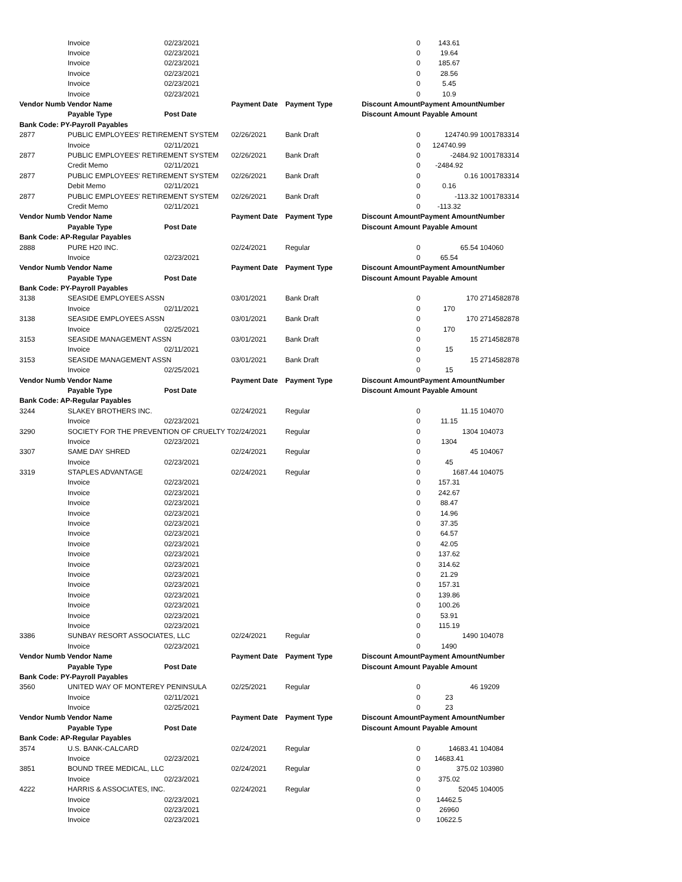| | Invoice | 02/23/2021 | | | | 0 | 143.61 | |
| | Invoice | 02/23/2021 | | | | 0 | 19.64 | |
| | Invoice | 02/23/2021 | | | | 0 | 185.67 | |
| | Invoice | 02/23/2021 | | | | 0 | 28.56 | |
| | Invoice | 02/23/2021 | | | | 0 | 5.45 | |
| | Invoice | 02/23/2021 | | | | 0 | 10.9 | |
| Vendor Numb Vendor Name | | | Payment Date | Payment Type | Discount Amount | | Payment Amount | Number |
| | Payable Type | Post Date | | | Discount Amount Payable Amount | | | |
| Bank Code: PY-Payroll Payables | | | | | | | | |
| 2877 | PUBLIC EMPLOYEES' RETIREMENT SYSTEM | | 02/26/2021 | Bank Draft | | 0 | 124740.99 | 1001783314 |
| | Invoice | 02/11/2021 | | | | 0 | 124740.99 | |
| 2877 | PUBLIC EMPLOYEES' RETIREMENT SYSTEM | | 02/26/2021 | Bank Draft | | 0 | -2484.92 | 1001783314 |
| | Credit Memo | 02/11/2021 | | | | 0 | -2484.92 | |
| 2877 | PUBLIC EMPLOYEES' RETIREMENT SYSTEM | | 02/26/2021 | Bank Draft | | 0 | 0.16 | 1001783314 |
| | Debit Memo | 02/11/2021 | | | | 0 | 0.16 | |
| 2877 | PUBLIC EMPLOYEES' RETIREMENT SYSTEM | | 02/26/2021 | Bank Draft | | 0 | -113.32 | 1001783314 |
| | Credit Memo | 02/11/2021 | | | | 0 | -113.32 | |
| Vendor Numb Vendor Name | | | Payment Date | Payment Type | Discount Amount | | Payment Amount | Number |
| | Payable Type | Post Date | | | Discount Amount Payable Amount | | | |
| Bank Code: AP-Regular Payables | | | | | | | | |
| 2888 | PURE H20 INC. | | 02/24/2021 | Regular | | 0 | 65.54 | 104060 |
| | Invoice | 02/23/2021 | | | | 0 | 65.54 | |
| Vendor Numb Vendor Name | | | Payment Date | Payment Type | Discount Amount | | Payment Amount | Number |
| | Payable Type | Post Date | | | Discount Amount Payable Amount | | | |
| Bank Code: PY-Payroll Payables | | | | | | | | |
| 3138 | SEASIDE EMPLOYEES ASSN | | 03/01/2021 | Bank Draft | | 0 | 170 | 2714582878 |
| | Invoice | 02/11/2021 | | | | 0 | 170 | |
| 3138 | SEASIDE EMPLOYEES ASSN | | 03/01/2021 | Bank Draft | | 0 | 170 | 2714582878 |
| | Invoice | 02/25/2021 | | | | 0 | 170 | |
| 3153 | SEASIDE MANAGEMENT ASSN | | 03/01/2021 | Bank Draft | | 0 | 15 | 2714582878 |
| | Invoice | 02/11/2021 | | | | 0 | 15 | |
| 3153 | SEASIDE MANAGEMENT ASSN | | 03/01/2021 | Bank Draft | | 0 | 15 | 2714582878 |
| | Invoice | 02/25/2021 | | | | 0 | 15 | |
| Vendor Numb Vendor Name | | | Payment Date | Payment Type | Discount Amount | | Payment Amount | Number |
| | Payable Type | Post Date | | | Discount Amount Payable Amount | | | |
| Bank Code: AP-Regular Payables | | | | | | | | |
| 3244 | SLAKEY BROTHERS INC. | | 02/24/2021 | Regular | | 0 | 11.15 | 104070 |
| | Invoice | 02/23/2021 | | | | 0 | 11.15 | |
| 3290 | SOCIETY FOR THE PREVENTION OF CRUELTY T | | 02/24/2021 | Regular | | 0 | 1304 | 104073 |
| | Invoice | 02/23/2021 | | | | 0 | 1304 | |
| 3307 | SAME DAY SHRED | | 02/24/2021 | Regular | | 0 | 45 | 104067 |
| | Invoice | 02/23/2021 | | | | 0 | 45 | |
| 3319 | STAPLES ADVANTAGE | | 02/24/2021 | Regular | | 0 | 1687.44 | 104075 |
| | Invoice | 02/23/2021 | | | | 0 | 157.31 | |
| | Invoice | 02/23/2021 | | | | 0 | 242.67 | |
| | Invoice | 02/23/2021 | | | | 0 | 88.47 | |
| | Invoice | 02/23/2021 | | | | 0 | 14.96 | |
| | Invoice | 02/23/2021 | | | | 0 | 37.35 | |
| | Invoice | 02/23/2021 | | | | 0 | 64.57 | |
| | Invoice | 02/23/2021 | | | | 0 | 42.05 | |
| | Invoice | 02/23/2021 | | | | 0 | 137.62 | |
| | Invoice | 02/23/2021 | | | | 0 | 314.62 | |
| | Invoice | 02/23/2021 | | | | 0 | 21.29 | |
| | Invoice | 02/23/2021 | | | | 0 | 157.31 | |
| | Invoice | 02/23/2021 | | | | 0 | 139.86 | |
| | Invoice | 02/23/2021 | | | | 0 | 100.26 | |
| | Invoice | 02/23/2021 | | | | 0 | 53.91 | |
| | Invoice | 02/23/2021 | | | | 0 | 115.19 | |
| 3386 | SUNBAY RESORT ASSOCIATES, LLC | | 02/24/2021 | Regular | | 0 | 1490 | 104078 |
| | Invoice | 02/23/2021 | | | | 0 | 1490 | |
| Vendor Numb Vendor Name | | | Payment Date | Payment Type | Discount Amount | | Payment Amount | Number |
| | Payable Type | Post Date | | | Discount Amount Payable Amount | | | |
| Bank Code: PY-Payroll Payables | | | | | | | | |
| 3560 | UNITED WAY OF MONTEREY PENINSULA | | 02/25/2021 | Regular | | 0 | 46 | 19209 |
| | Invoice | 02/11/2021 | | | | 0 | 23 | |
| | Invoice | 02/25/2021 | | | | 0 | 23 | |
| Vendor Numb Vendor Name | | | Payment Date | Payment Type | Discount Amount | | Payment Amount | Number |
| | Payable Type | Post Date | | | Discount Amount Payable Amount | | | |
| Bank Code: AP-Regular Payables | | | | | | | | |
| 3574 | U.S. BANK-CALCARD | | 02/24/2021 | Regular | | 0 | 14683.41 | 104084 |
| | Invoice | 02/23/2021 | | | | 0 | 14683.41 | |
| 3851 | BOUND TREE MEDICAL, LLC | | 02/24/2021 | Regular | | 0 | 375.02 | 103980 |
| | Invoice | 02/23/2021 | | | | 0 | 375.02 | |
| 4222 | HARRIS & ASSOCIATES, INC. | | 02/24/2021 | Regular | | 0 | 52045 | 104005 |
| | Invoice | 02/23/2021 | | | | 0 | 14462.5 | |
| | Invoice | 02/23/2021 | | | | 0 | 26960 | |
| | Invoice | 02/23/2021 | | | | 0 | 10622.5 | |